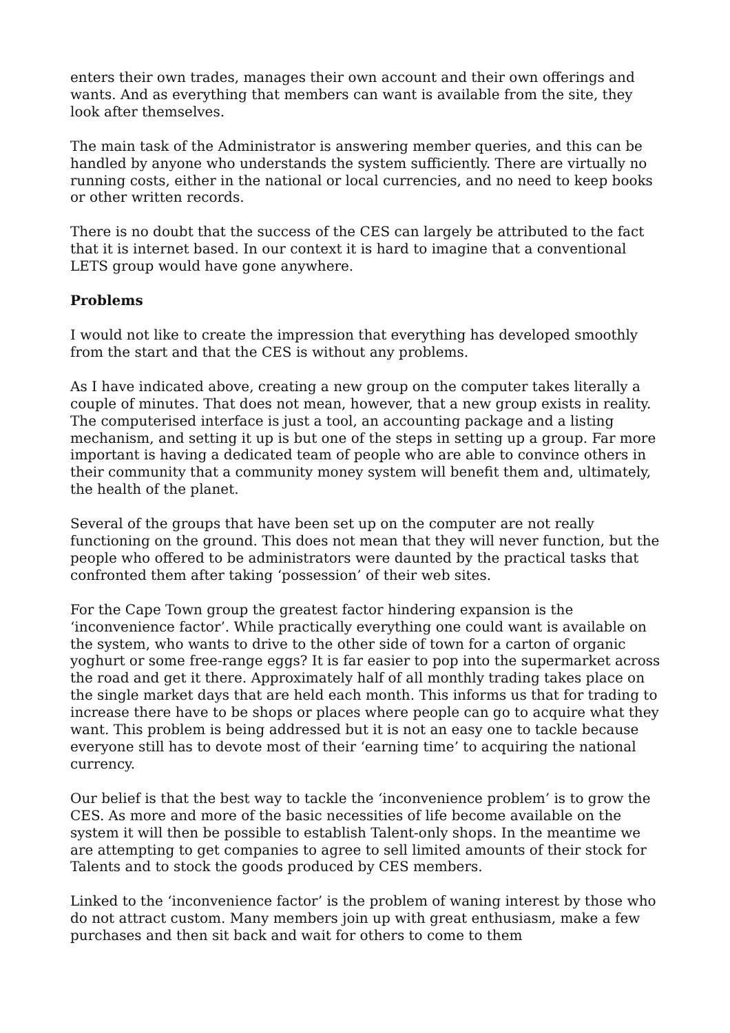enters their own trades, manages their own account and their own offerings and wants. And as everything that members can want is available from the site, they look after themselves.
The main task of the Administrator is answering member queries, and this can be handled by anyone who understands the system sufficiently. There are virtually no running costs, either in the national or local currencies, and no need to keep books or other written records.
There is no doubt that the success of the CES can largely be attributed to the fact that it is internet based. In our context it is hard to imagine that a conventional LETS group would have gone anywhere.
Problems
I would not like to create the impression that everything has developed smoothly from the start and that the CES is without any problems.
As I have indicated above, creating a new group on the computer takes literally a couple of minutes. That does not mean, however, that a new group exists in reality. The computerised interface is just a tool, an accounting package and a listing mechanism, and setting it up is but one of the steps in setting up a group. Far more important is having a dedicated team of people who are able to convince others in their community that a community money system will benefit them and, ultimately, the health of the planet.
Several of the groups that have been set up on the computer are not really functioning on the ground. This does not mean that they will never function, but the people who offered to be administrators were daunted by the practical tasks that confronted them after taking ‘possession’ of their web sites.
For the Cape Town group the greatest factor hindering expansion is the ‘inconvenience factor’. While practically everything one could want is available on the system, who wants to drive to the other side of town for a carton of organic yoghurt or some free-range eggs? It is far easier to pop into the supermarket across the road and get it there. Approximately half of all monthly trading takes place on the single market days that are held each month. This informs us that for trading to increase there have to be shops or places where people can go to acquire what they want. This problem is being addressed but it is not an easy one to tackle because everyone still has to devote most of their ‘earning time’ to acquiring the national currency.
Our belief is that the best way to tackle the ‘inconvenience problem’ is to grow the CES. As more and more of the basic necessities of life become available on the system it will then be possible to establish Talent-only shops. In the meantime we are attempting to get companies to agree to sell limited amounts of their stock for Talents and to stock the goods produced by CES members.
Linked to the ‘inconvenience factor’ is the problem of waning interest by those who do not attract custom. Many members join up with great enthusiasm, make a few purchases and then sit back and wait for others to come to them